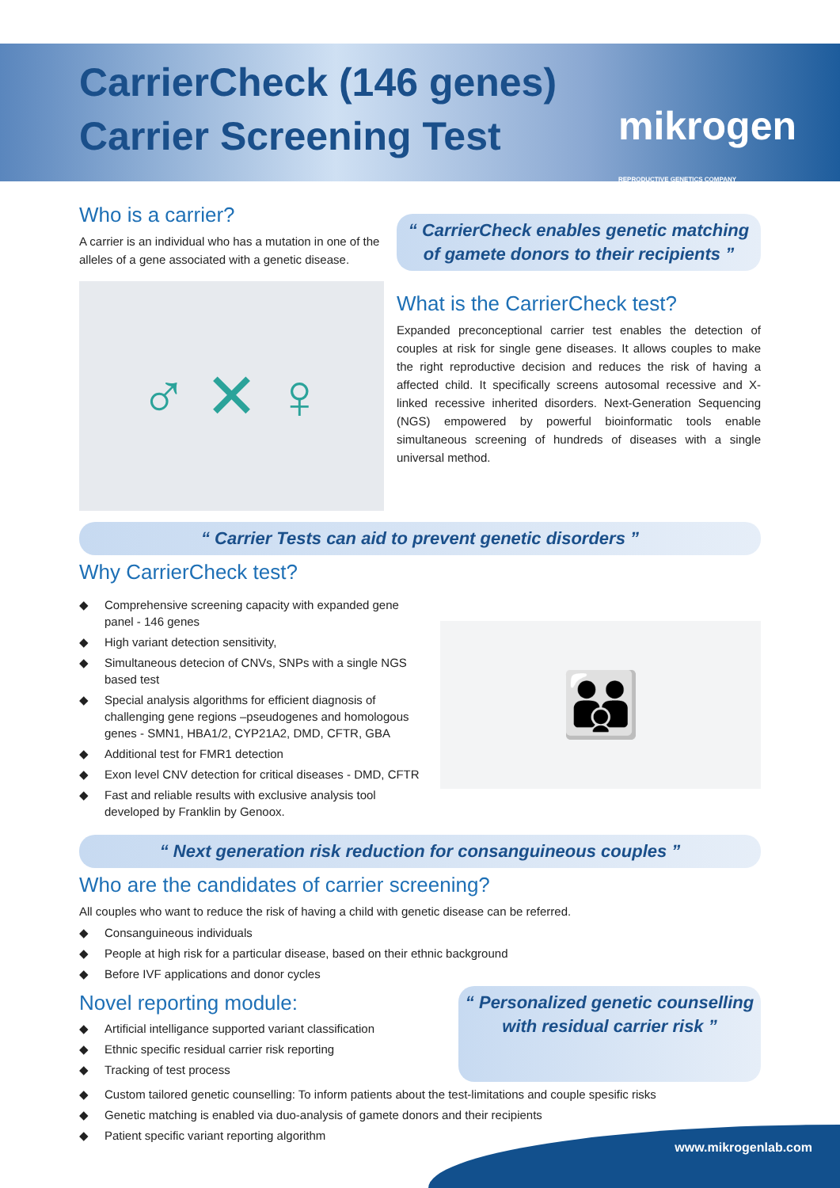CarrierCheck (146 genes)
Carrier Screening Test
mikrogen
REPRODUCTIVE GENETICS COMPANY
Who is a carrier?
A carrier is an individual who has a mutation in one of the alleles of a gene associated with a genetic disease.
♂ ✕ ♀
“ CarrierCheck enables genetic matching of gamete donors to their recipients ”
What is the CarrierCheck test?
Expanded preconceptional carrier test enables the detection of couples at risk for single gene diseases. It allows couples to make the right reproductive decision and reduces the risk of having a affected child. It specifically screens autosomal recessive and X-linked recessive inherited disorders. Next-Generation Sequencing (NGS) empowered by powerful bioinformatic tools enable simultaneous screening of hundreds of diseases with a single universal method.
“ Carrier Tests can aid to prevent genetic disorders ”
Why CarrierCheck test?
◆ Comprehensive screening capacity with expanded gene panel - 146 genes
◆ High variant detection sensitivity,
◆ Simultaneous detecion of CNVs, SNPs with a single NGS based test
◆ Special analysis algorithms for efficient diagnosis of challenging gene regions –pseudogenes and homologous genes - SMN1, HBA1/2, CYP21A2, DMD, CFTR, GBA
◆ Additional test for FMR1 detection
◆ Exon level CNV detection for critical diseases - DMD, CFTR
◆ Fast and reliable results with exclusive analysis tool developed by Franklin by Genoox.
👪
“ Next generation risk reduction for consanguineous couples ”
Who are the candidates of carrier screening?
All couples who want to reduce the risk of having a child with genetic disease can be referred.
◆ Consanguineous individuals
◆ People at high risk for a particular disease, based on their ethnic background
◆ Before IVF applications and donor cycles
Novel reporting module:
◆ Artificial intelligance supported variant classification
◆ Ethnic specific residual carrier risk reporting
◆ Tracking of test process
“ Personalized genetic counselling with residual carrier risk ”
◆ Custom tailored genetic counselling: To inform patients about the test-limitations and couple spesific risks
◆ Genetic matching is enabled via duo-analysis of gamete donors and their recipients
◆ Patient specific variant reporting algorithm
www.mikrogenlab.com